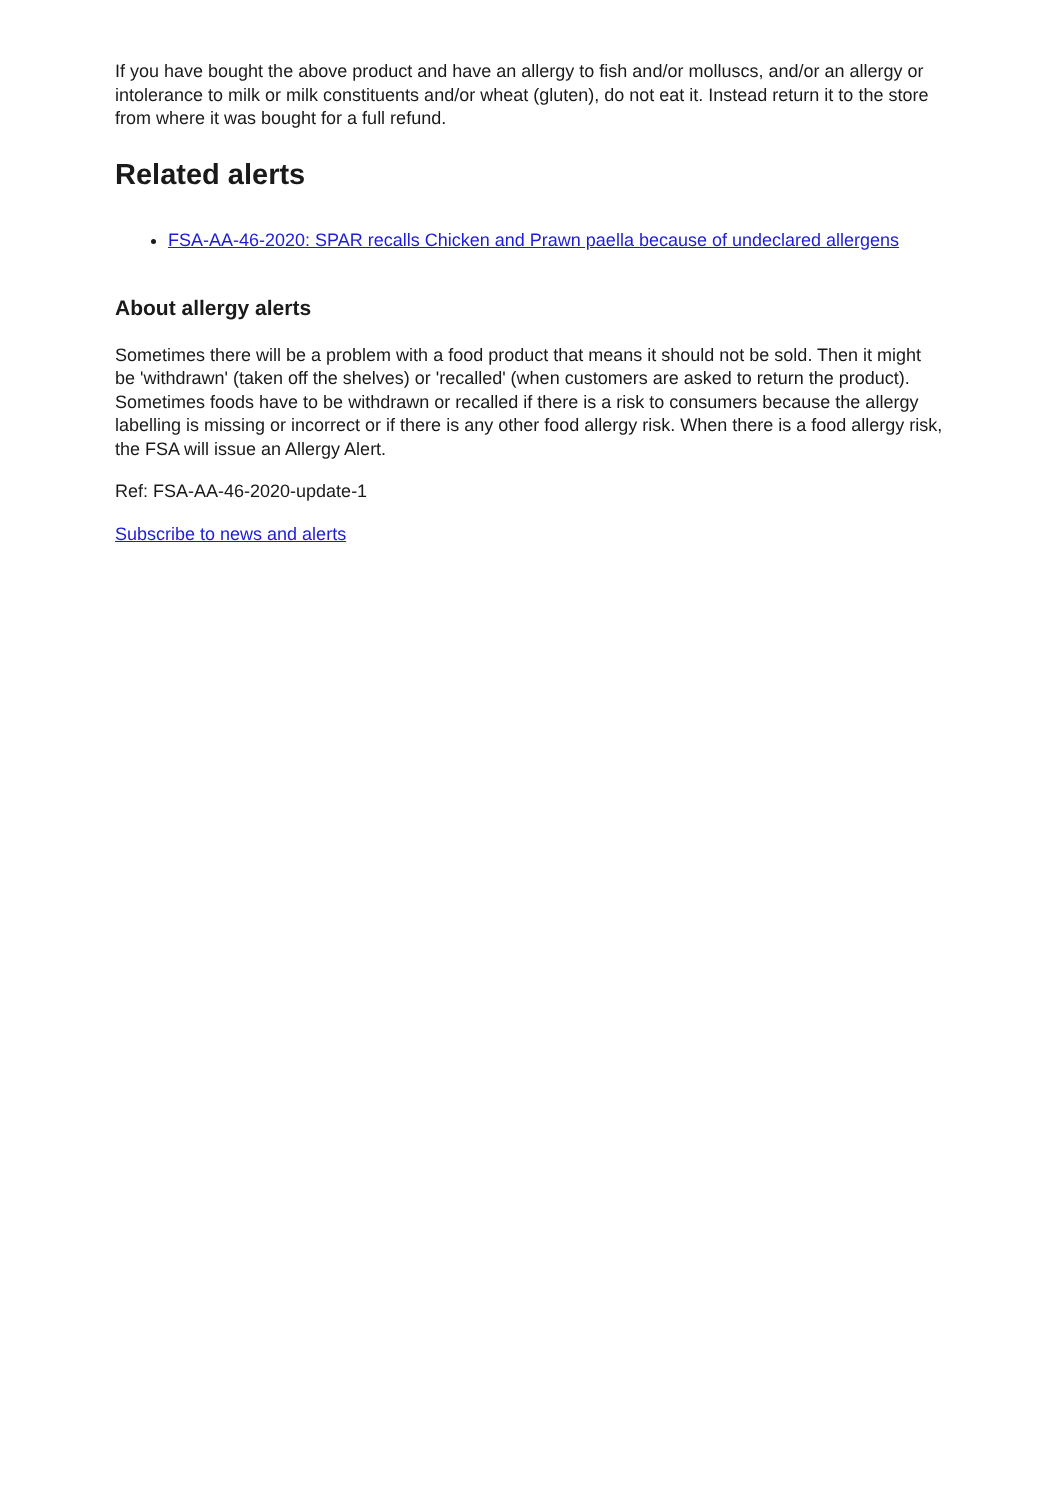If you have bought the above product and have an allergy to fish and/or molluscs, and/or an allergy or intolerance to milk or milk constituents and/or wheat (gluten), do not eat it. Instead return it to the store from where it was bought for a full refund.
Related alerts
FSA-AA-46-2020: SPAR recalls Chicken and Prawn paella because of undeclared allergens
About allergy alerts
Sometimes there will be a problem with a food product that means it should not be sold. Then it might be 'withdrawn' (taken off the shelves) or 'recalled' (when customers are asked to return the product). Sometimes foods have to be withdrawn or recalled if there is a risk to consumers because the allergy labelling is missing or incorrect or if there is any other food allergy risk. When there is a food allergy risk, the FSA will issue an Allergy Alert.
Ref: FSA-AA-46-2020-update-1
Subscribe to news and alerts